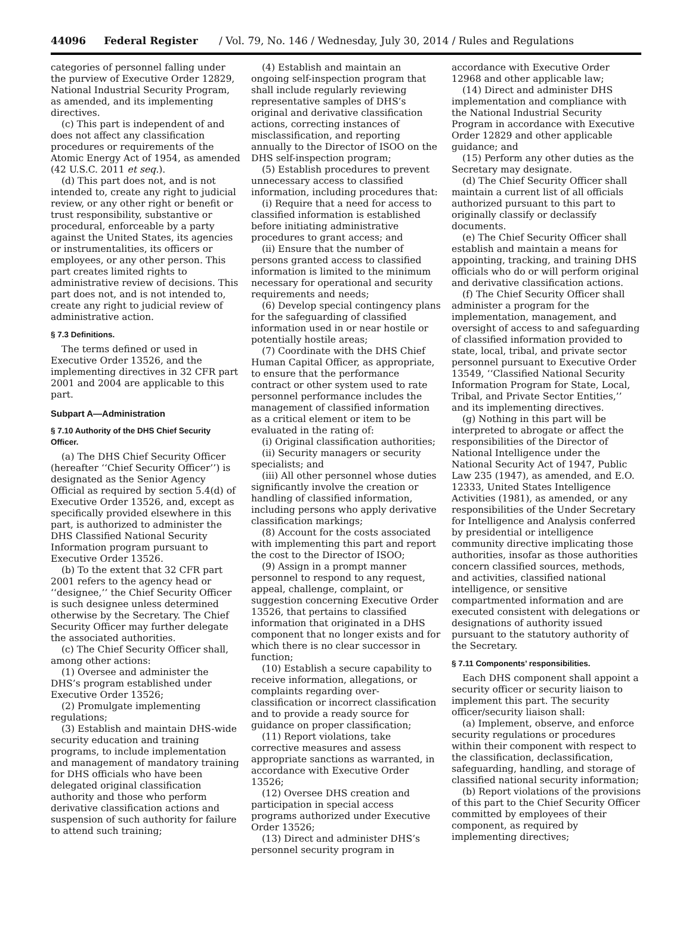44096 Federal Register / Vol. 79, No. 146 / Wednesday, July 30, 2014 / Rules and Regulations
categories of personnel falling under the purview of Executive Order 12829, National Industrial Security Program, as amended, and its implementing directives.
(c) This part is independent of and does not affect any classification procedures or requirements of the Atomic Energy Act of 1954, as amended (42 U.S.C. 2011 et seq.).
(d) This part does not, and is not intended to, create any right to judicial review, or any other right or benefit or trust responsibility, substantive or procedural, enforceable by a party against the United States, its agencies or instrumentalities, its officers or employees, or any other person. This part creates limited rights to administrative review of decisions. This part does not, and is not intended to, create any right to judicial review of administrative action.
§ 7.3 Definitions.
The terms defined or used in Executive Order 13526, and the implementing directives in 32 CFR part 2001 and 2004 are applicable to this part.
Subpart A—Administration
§ 7.10 Authority of the DHS Chief Security Officer.
(a) The DHS Chief Security Officer (hereafter ‘‘Chief Security Officer’’) is designated as the Senior Agency Official as required by section 5.4(d) of Executive Order 13526, and, except as specifically provided elsewhere in this part, is authorized to administer the DHS Classified National Security Information program pursuant to Executive Order 13526.
(b) To the extent that 32 CFR part 2001 refers to the agency head or ‘‘designee,’’ the Chief Security Officer is such designee unless determined otherwise by the Secretary. The Chief Security Officer may further delegate the associated authorities.
(c) The Chief Security Officer shall, among other actions:
(1) Oversee and administer the DHS’s program established under Executive Order 13526;
(2) Promulgate implementing regulations;
(3) Establish and maintain DHS-wide security education and training programs, to include implementation and management of mandatory training for DHS officials who have been delegated original classification authority and those who perform derivative classification actions and suspension of such authority for failure to attend such training;
(4) Establish and maintain an ongoing self-inspection program that shall include regularly reviewing representative samples of DHS’s original and derivative classification actions, correcting instances of misclassification, and reporting annually to the Director of ISOO on the DHS self-inspection program;
(5) Establish procedures to prevent unnecessary access to classified information, including procedures that:
(i) Require that a need for access to classified information is established before initiating administrative procedures to grant access; and
(ii) Ensure that the number of persons granted access to classified information is limited to the minimum necessary for operational and security requirements and needs;
(6) Develop special contingency plans for the safeguarding of classified information used in or near hostile or potentially hostile areas;
(7) Coordinate with the DHS Chief Human Capital Officer, as appropriate, to ensure that the performance contract or other system used to rate personnel performance includes the management of classified information as a critical element or item to be evaluated in the rating of:
(i) Original classification authorities;
(ii) Security managers or security specialists; and
(iii) All other personnel whose duties significantly involve the creation or handling of classified information, including persons who apply derivative classification markings;
(8) Account for the costs associated with implementing this part and report the cost to the Director of ISOO;
(9) Assign in a prompt manner personnel to respond to any request, appeal, challenge, complaint, or suggestion concerning Executive Order 13526, that pertains to classified information that originated in a DHS component that no longer exists and for which there is no clear successor in function;
(10) Establish a secure capability to receive information, allegations, or complaints regarding over-classification or incorrect classification and to provide a ready source for guidance on proper classification;
(11) Report violations, take corrective measures and assess appropriate sanctions as warranted, in accordance with Executive Order 13526;
(12) Oversee DHS creation and participation in special access programs authorized under Executive Order 13526;
(13) Direct and administer DHS’s personnel security program in
accordance with Executive Order 12968 and other applicable law;
(14) Direct and administer DHS implementation and compliance with the National Industrial Security Program in accordance with Executive Order 12829 and other applicable guidance; and
(15) Perform any other duties as the Secretary may designate.
(d) The Chief Security Officer shall maintain a current list of all officials authorized pursuant to this part to originally classify or declassify documents.
(e) The Chief Security Officer shall establish and maintain a means for appointing, tracking, and training DHS officials who do or will perform original and derivative classification actions.
(f) The Chief Security Officer shall administer a program for the implementation, management, and oversight of access to and safeguarding of classified information provided to state, local, tribal, and private sector personnel pursuant to Executive Order 13549, ‘‘Classified National Security Information Program for State, Local, Tribal, and Private Sector Entities,’’ and its implementing directives.
(g) Nothing in this part will be interpreted to abrogate or affect the responsibilities of the Director of National Intelligence under the National Security Act of 1947, Public Law 235 (1947), as amended, and E.O. 12333, United States Intelligence Activities (1981), as amended, or any responsibilities of the Under Secretary for Intelligence and Analysis conferred by presidential or intelligence community directive implicating those authorities, insofar as those authorities concern classified sources, methods, and activities, classified national intelligence, or sensitive compartmented information and are executed consistent with delegations or designations of authority issued pursuant to the statutory authority of the Secretary.
§ 7.11 Components’ responsibilities.
Each DHS component shall appoint a security officer or security liaison to implement this part. The security officer/security liaison shall:
(a) Implement, observe, and enforce security regulations or procedures within their component with respect to the classification, declassification, safeguarding, handling, and storage of classified national security information;
(b) Report violations of the provisions of this part to the Chief Security Officer committed by employees of their component, as required by implementing directives;